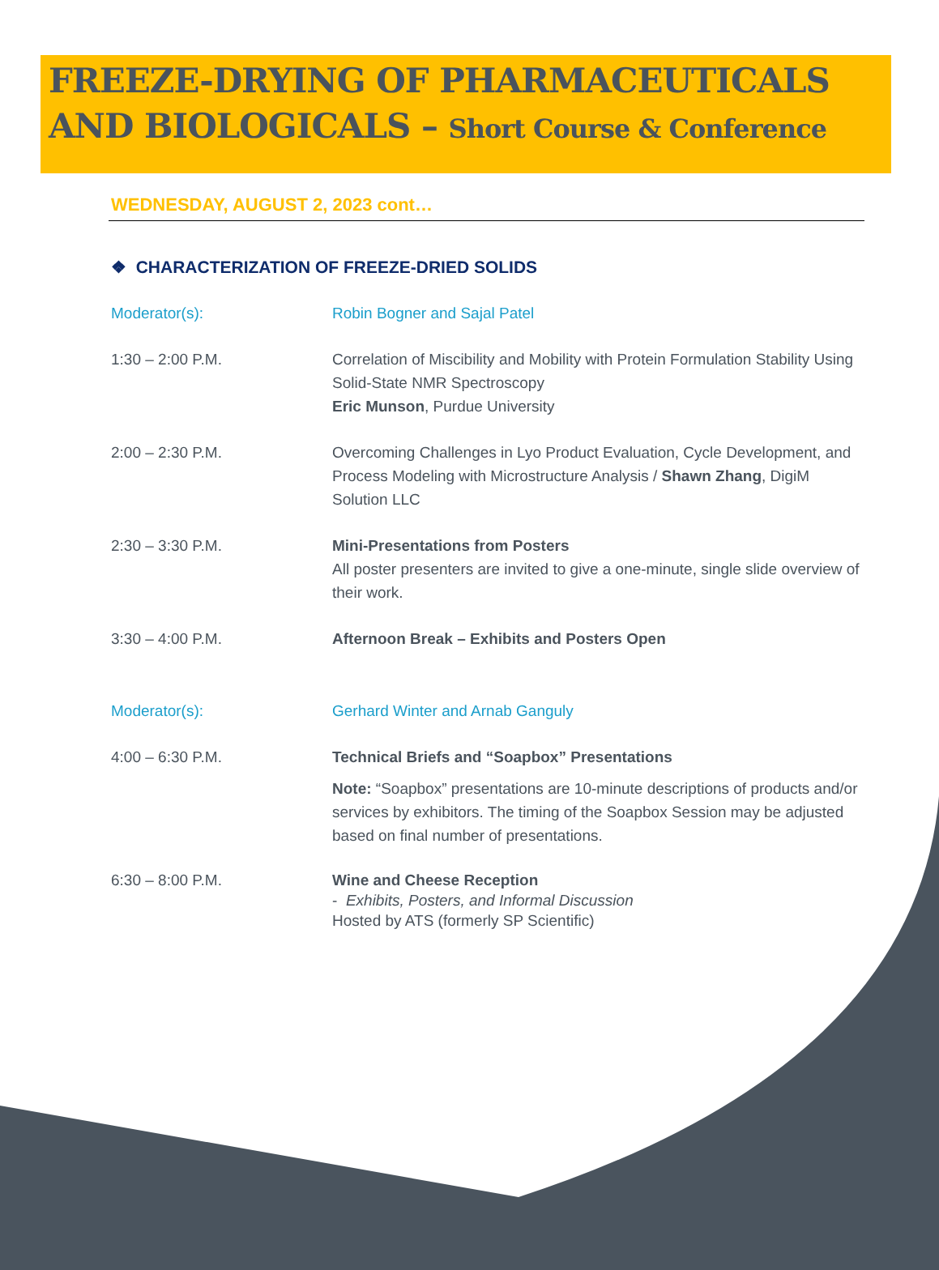FREEZE-DRYING OF PHARMACEUTICALS AND BIOLOGICALS – Short Course & Conference
WEDNESDAY, AUGUST 2, 2023 cont…
❖ CHARACTERIZATION OF FREEZE-DRIED SOLIDS
Moderator(s): Robin Bogner and Sajal Patel
1:30 – 2:00 P.M. Correlation of Miscibility and Mobility with Protein Formulation Stability Using Solid-State NMR Spectroscopy
Eric Munson, Purdue University
2:00 – 2:30 P.M. Overcoming Challenges in Lyo Product Evaluation, Cycle Development, and Process Modeling with Microstructure Analysis / Shawn Zhang, DigiM Solution LLC
2:30 – 3:30 P.M. Mini-Presentations from Posters
All poster presenters are invited to give a one-minute, single slide overview of their work.
3:30 – 4:00 P.M. Afternoon Break – Exhibits and Posters Open
Moderator(s): Gerhard Winter and Arnab Ganguly
4:00 – 6:30 P.M. Technical Briefs and “Soapbox” Presentations
Note: “Soapbox” presentations are 10-minute descriptions of products and/or services by exhibitors. The timing of the Soapbox Session may be adjusted based on final number of presentations.
6:30 – 8:00 P.M. Wine and Cheese Reception
- Exhibits, Posters, and Informal Discussion
Hosted by ATS (formerly SP Scientific)